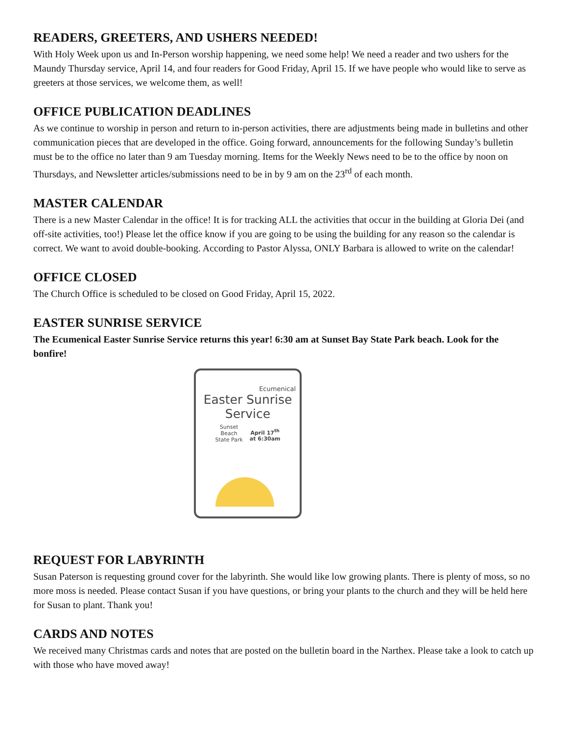READERS, GREETERS, AND USHERS NEEDED!
With Holy Week upon us and In-Person worship happening, we need some help! We need a reader and two ushers for the Maundy Thursday service, April 14, and four readers for Good Friday, April 15. If we have people who would like to serve as greeters at those services, we welcome them, as well!
OFFICE PUBLICATION DEADLINES
As we continue to worship in person and return to in-person activities, there are adjustments being made in bulletins and other communication pieces that are developed in the office. Going forward, announcements for the following Sunday’s bulletin must be to the office no later than 9 am Tuesday morning. Items for the Weekly News need to be to the office by noon on Thursdays, and Newsletter articles/submissions need to be in by 9 am on the 23<sup>rd</sup> of each month.
MASTER CALENDAR
There is a new Master Calendar in the office! It is for tracking ALL the activities that occur in the building at Gloria Dei (and off-site activities, too!) Please let the office know if you are going to be using the building for any reason so the calendar is correct. We want to avoid double-booking. According to Pastor Alyssa, ONLY Barbara is allowed to write on the calendar!
OFFICE CLOSED
The Church Office is scheduled to be closed on Good Friday, April 15, 2022.
EASTER SUNRISE SERVICE
The Ecumenical Easter Sunrise Service returns this year! 6:30 am at Sunset Bay State Park beach. Look for the bonfire!
Ecumenical
Easter Sunrise
Service
Sunset
Beach
State Park
April 17<sup>th</sup>
at 6:30am
REQUEST FOR LABYRINTH
Susan Paterson is requesting ground cover for the labyrinth. She would like low growing plants. There is plenty of moss, so no more moss is needed. Please contact Susan if you have questions, or bring your plants to the church and they will be held here for Susan to plant. Thank you!
CARDS AND NOTES
We received many Christmas cards and notes that are posted on the bulletin board in the Narthex. Please take a look to catch up with those who have moved away!